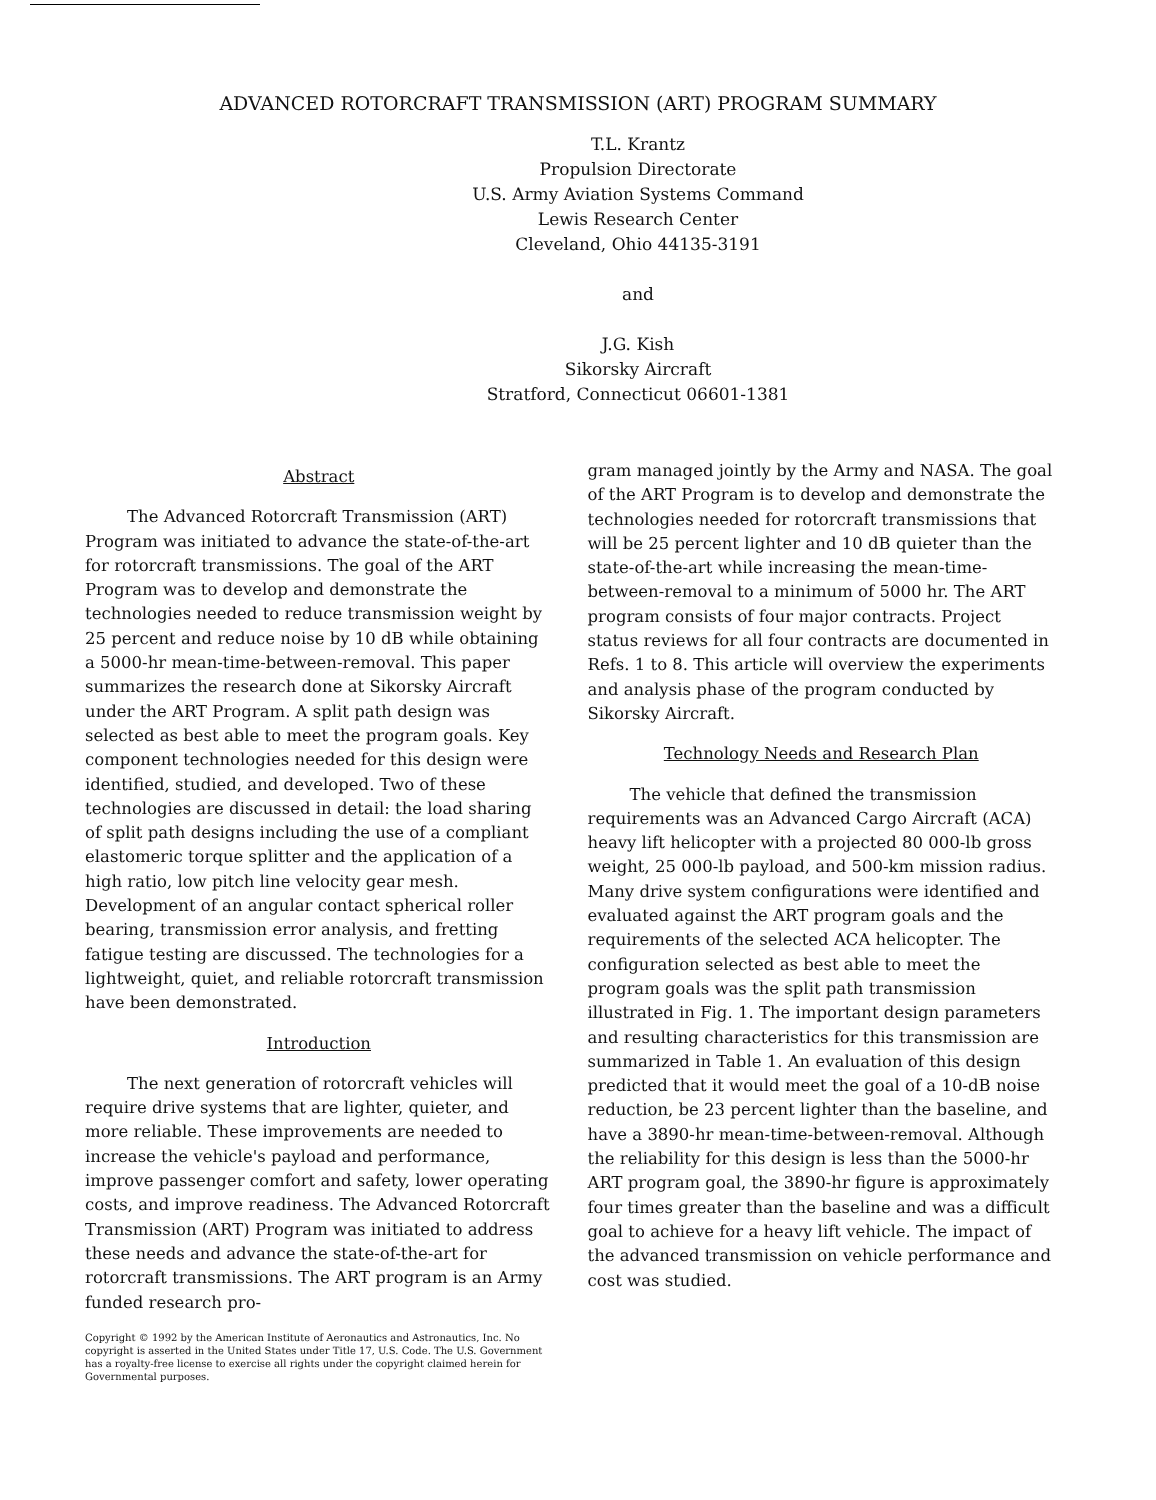ADVANCED ROTORCRAFT TRANSMISSION (ART) PROGRAM SUMMARY
T.L. Krantz
Propulsion Directorate
U.S. Army Aviation Systems Command
Lewis Research Center
Cleveland, Ohio 44135-3191
and
J.G. Kish
Sikorsky Aircraft
Stratford, Connecticut 06601-1381
Abstract
The Advanced Rotorcraft Transmission (ART) Program was initiated to advance the state-of-the-art for rotorcraft transmissions. The goal of the ART Program was to develop and demonstrate the technologies needed to reduce transmission weight by 25 percent and reduce noise by 10 dB while obtaining a 5000-hr mean-time-between-removal. This paper summarizes the research done at Sikorsky Aircraft under the ART Program. A split path design was selected as best able to meet the program goals. Key component technologies needed for this design were identified, studied, and developed. Two of these technologies are discussed in detail: the load sharing of split path designs including the use of a compliant elastomeric torque splitter and the application of a high ratio, low pitch line velocity gear mesh. Development of an angular contact spherical roller bearing, transmission error analysis, and fretting fatigue testing are discussed. The technologies for a lightweight, quiet, and reliable rotorcraft transmission have been demonstrated.
Introduction
The next generation of rotorcraft vehicles will require drive systems that are lighter, quieter, and more reliable. These improvements are needed to increase the vehicle's payload and performance, improve passenger comfort and safety, lower operating costs, and improve readiness. The Advanced Rotorcraft Transmission (ART) Program was initiated to address these needs and advance the state-of-the-art for rotorcraft transmissions. The ART program is an Army funded research pro-
Copyright © 1992 by the American Institute of Aeronautics and Astronautics, Inc. No copyright is asserted in the United States under Title 17, U.S. Code. The U.S. Government has a royalty-free license to exercise all rights under the copyright claimed herein for Governmental purposes.
gram managed jointly by the Army and NASA. The goal of the ART Program is to develop and demonstrate the technologies needed for rotorcraft transmissions that will be 25 percent lighter and 10 dB quieter than the state-of-the-art while increasing the mean-time-between-removal to a minimum of 5000 hr. The ART program consists of four major contracts. Project status reviews for all four contracts are documented in Refs. 1 to 8. This article will overview the experiments and analysis phase of the program conducted by Sikorsky Aircraft.
Technology Needs and Research Plan
The vehicle that defined the transmission requirements was an Advanced Cargo Aircraft (ACA) heavy lift helicopter with a projected 80 000-lb gross weight, 25 000-lb payload, and 500-km mission radius. Many drive system configurations were identified and evaluated against the ART program goals and the requirements of the selected ACA helicopter. The configuration selected as best able to meet the program goals was the split path transmission illustrated in Fig. 1. The important design parameters and resulting characteristics for this transmission are summarized in Table 1. An evaluation of this design predicted that it would meet the goal of a 10-dB noise reduction, be 23 percent lighter than the baseline, and have a 3890-hr mean-time-between-removal. Although the reliability for this design is less than the 5000-hr ART program goal, the 3890-hr figure is approximately four times greater than the baseline and was a difficult goal to achieve for a heavy lift vehicle. The impact of the advanced transmission on vehicle performance and cost was studied.